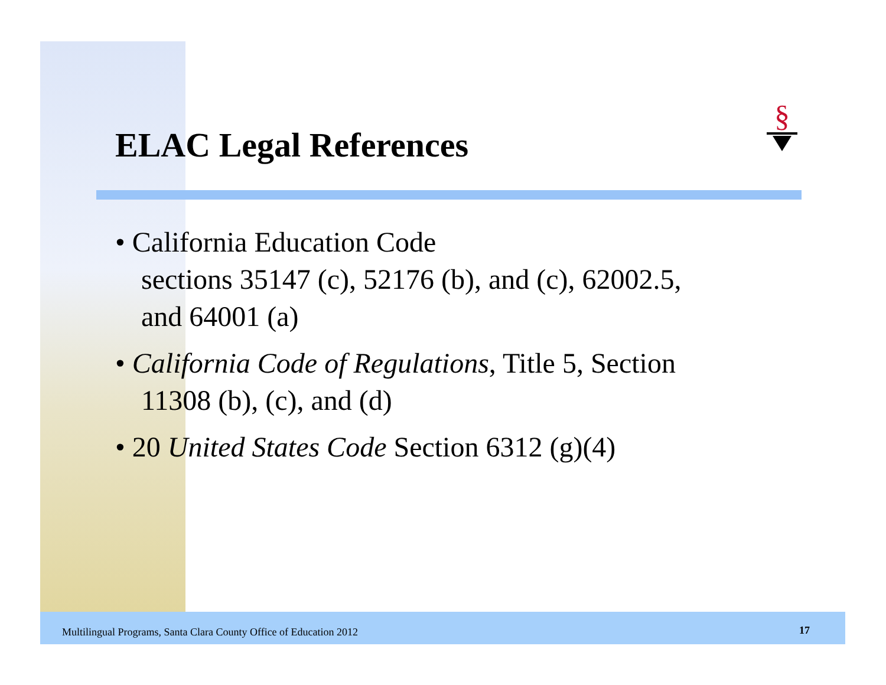§
ELAC Legal References
• California Education Code
sections 35147 (c), 52176 (b), and (c), 62002.5, and 64001 (a)
• California Code of Regulations, Title 5, Section 11308 (b), (c), and (d)
• 20 United States Code Section 6312 (g)(4)
Multilingual Programs, Santa Clara County Office of Education 2012
17